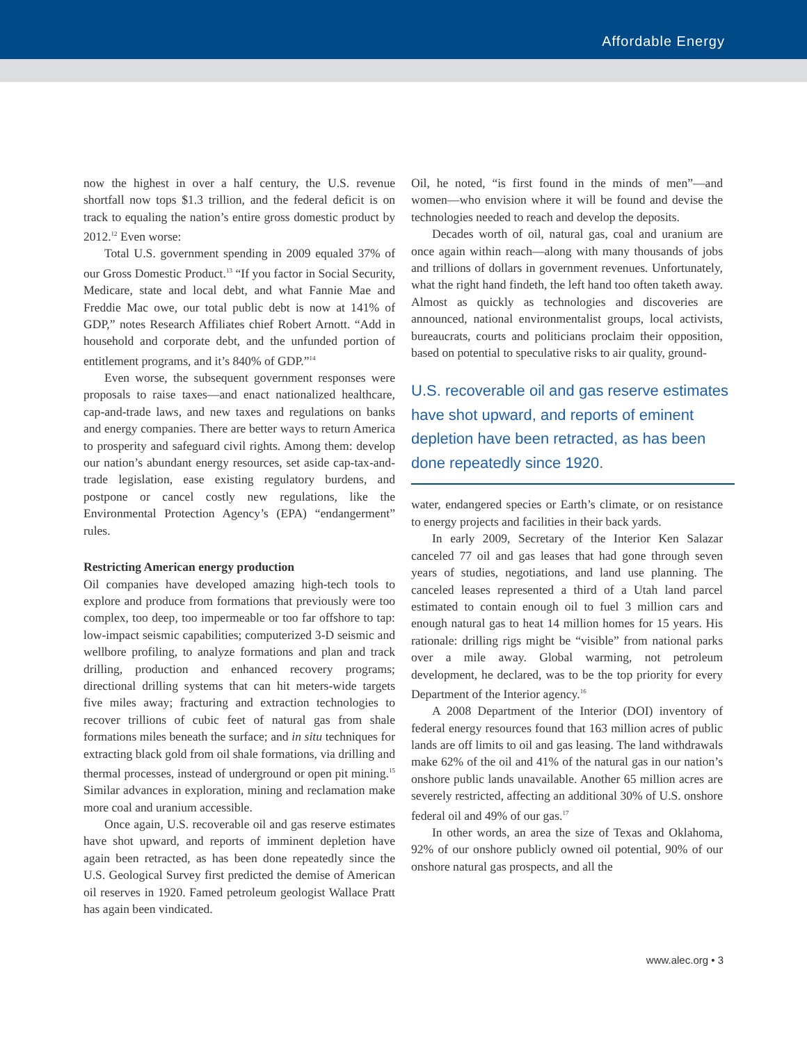Affordable Energy
now the highest in over a half century, the U.S. revenue shortfall now tops $1.3 trillion, and the federal deficit is on track to equaling the nation’s entire gross domestic product by 2012.<sup>12</sup> Even worse:
Total U.S. government spending in 2009 equaled 37% of our Gross Domestic Product.<sup>13</sup> “If you factor in Social Security, Medicare, state and local debt, and what Fannie Mae and Freddie Mac owe, our total public debt is now at 141% of GDP,” notes Research Affiliates chief Robert Arnott. “Add in household and corporate debt, and the unfunded portion of entitlement programs, and it’s 840% of GDP.”<sup>14</sup>
Even worse, the subsequent government responses were proposals to raise taxes—and enact nationalized healthcare, cap-and-trade laws, and new taxes and regulations on banks and energy companies. There are better ways to return America to prosperity and safeguard civil rights. Among them: develop our nation’s abundant energy resources, set aside cap-tax-and-trade legislation, ease existing regulatory burdens, and postpone or cancel costly new regulations, like the Environmental Protection Agency’s (EPA) “endangerment” rules.
Restricting American energy production
Oil companies have developed amazing high-tech tools to explore and produce from formations that previously were too complex, too deep, too impermeable or too far offshore to tap: low-impact seismic capabilities; computerized 3-D seismic and wellbore profiling, to analyze formations and plan and track drilling, production and enhanced recovery programs; directional drilling systems that can hit meters-wide targets five miles away; fracturing and extraction technologies to recover trillions of cubic feet of natural gas from shale formations miles beneath the surface; and in situ techniques for extracting black gold from oil shale formations, via drilling and thermal processes, instead of underground or open pit mining.<sup>15</sup> Similar advances in exploration, mining and reclamation make more coal and uranium accessible.
Once again, U.S. recoverable oil and gas reserve estimates have shot upward, and reports of imminent depletion have again been retracted, as has been done repeatedly since the U.S. Geological Survey first predicted the demise of American oil reserves in 1920. Famed petroleum geologist Wallace Pratt has again been vindicated.
Oil, he noted, “is first found in the minds of men”—and women—who envision where it will be found and devise the technologies needed to reach and develop the deposits.
Decades worth of oil, natural gas, coal and uranium are once again within reach—along with many thousands of jobs and trillions of dollars in government revenues. Unfortunately, what the right hand findeth, the left hand too often taketh away. Almost as quickly as technologies and discoveries are announced, national environmentalist groups, local activists, bureaucrats, courts and politicians proclaim their opposition, based on potential to speculative risks to air quality, ground-
U.S. recoverable oil and gas reserve estimates have shot upward, and reports of eminent depletion have been retracted, as has been done repeatedly since 1920.
water, endangered species or Earth’s climate, or on resistance to energy projects and facilities in their back yards.
In early 2009, Secretary of the Interior Ken Salazar canceled 77 oil and gas leases that had gone through seven years of studies, negotiations, and land use planning. The canceled leases represented a third of a Utah land parcel estimated to contain enough oil to fuel 3 million cars and enough natural gas to heat 14 million homes for 15 years. His rationale: drilling rigs might be “visible” from national parks over a mile away. Global warming, not petroleum development, he declared, was to be the top priority for every Department of the Interior agency.<sup>16</sup>
A 2008 Department of the Interior (DOI) inventory of federal energy resources found that 163 million acres of public lands are off limits to oil and gas leasing. The land withdrawals make 62% of the oil and 41% of the natural gas in our nation’s onshore public lands unavailable. Another 65 million acres are severely restricted, affecting an additional 30% of U.S. onshore federal oil and 49% of our gas.<sup>17</sup>
In other words, an area the size of Texas and Oklahoma, 92% of our onshore publicly owned oil potential, 90% of our onshore natural gas prospects, and all the
www.alec.org • 3